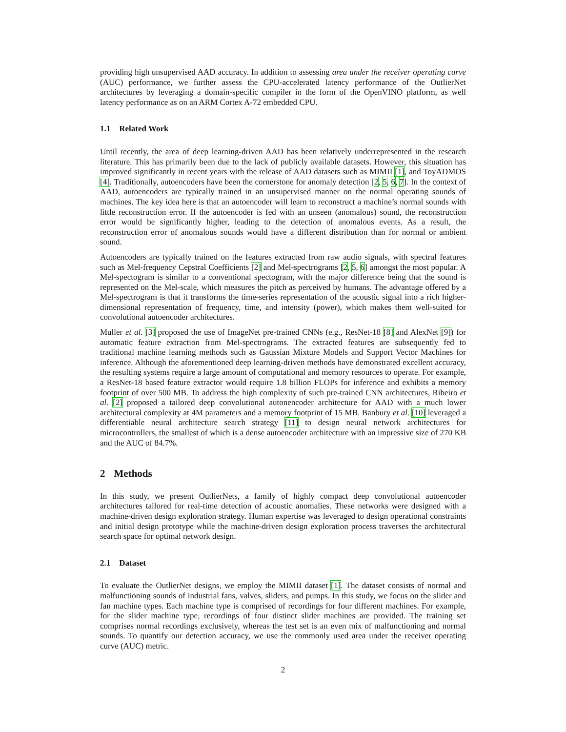providing high unsupervised AAD accuracy. In addition to assessing area under the receiver operating curve (AUC) performance, we further assess the CPU-accelerated latency performance of the OutlierNet architectures by leveraging a domain-specific compiler in the form of the OpenVINO platform, as well latency performance as on an ARM Cortex A-72 embedded CPU.
1.1 Related Work
Until recently, the area of deep learning-driven AAD has been relatively underrepresented in the research literature. This has primarily been due to the lack of publicly available datasets. However, this situation has improved significantly in recent years with the release of AAD datasets such as MIMII [1], and ToyADMOS [4]. Traditionally, autoencoders have been the cornerstone for anomaly detection [2, 5, 6, 7]. In the context of AAD, autoencoders are typically trained in an unsupervised manner on the normal operating sounds of machines. The key idea here is that an autoencoder will learn to reconstruct a machine’s normal sounds with little reconstruction error. If the autoencoder is fed with an unseen (anomalous) sound, the reconstruction error would be significantly higher, leading to the detection of anomalous events. As a result, the reconstruction error of anomalous sounds would have a different distribution than for normal or ambient sound.
Autoencoders are typically trained on the features extracted from raw audio signals, with spectral features such as Mel-frequency Cepstral Coefficients [2] and Mel-spectrograms [2, 5, 6] amongst the most popular. A Mel-spectogram is similar to a conventional spectogram, with the major difference being that the sound is represented on the Mel-scale, which measures the pitch as perceived by humans. The advantage offered by a Mel-spectrogram is that it transforms the time-series representation of the acoustic signal into a rich higher-dimensional representation of frequency, time, and intensity (power), which makes them well-suited for convolutional autoencoder architectures.
Muller et al. [3] proposed the use of ImageNet pre-trained CNNs (e.g., ResNet-18 [8] and AlexNet [9]) for automatic feature extraction from Mel-spectrograms. The extracted features are subsequently fed to traditional machine learning methods such as Gaussian Mixture Models and Support Vector Machines for inference. Although the aforementioned deep learning-driven methods have demonstrated excellent accuracy, the resulting systems require a large amount of computational and memory resources to operate. For example, a ResNet-18 based feature extractor would require 1.8 billion FLOPs for inference and exhibits a memory footprint of over 500 MB. To address the high complexity of such pre-trained CNN architectures, Ribeiro et al. [2] proposed a tailored deep convolutional autonencoder architecture for AAD with a much lower architectural complexity at 4M parameters and a memory footprint of 15 MB. Banbury et al. [10] leveraged a differentiable neural architecture search strategy [11] to design neural network architectures for microcontrollers, the smallest of which is a dense autoencoder architecture with an impressive size of 270 KB and the AUC of 84.7%.
2 Methods
In this study, we present OutlierNets, a family of highly compact deep convolutional autoencoder architectures tailored for real-time detection of acoustic anomalies. These networks were designed with a machine-driven design exploration strategy. Human expertise was leveraged to design operational constraints and initial design prototype while the machine-driven design exploration process traverses the architectural search space for optimal network design.
2.1 Dataset
To evaluate the OutlierNet designs, we employ the MIMII dataset [1]. The dataset consists of normal and malfunctioning sounds of industrial fans, valves, sliders, and pumps. In this study, we focus on the slider and fan machine types. Each machine type is comprised of recordings for four different machines. For example, for the slider machine type, recordings of four distinct slider machines are provided. The training set comprises normal recordings exclusively, whereas the test set is an even mix of malfunctioning and normal sounds. To quantify our detection accuracy, we use the commonly used area under the receiver operating curve (AUC) metric.
2